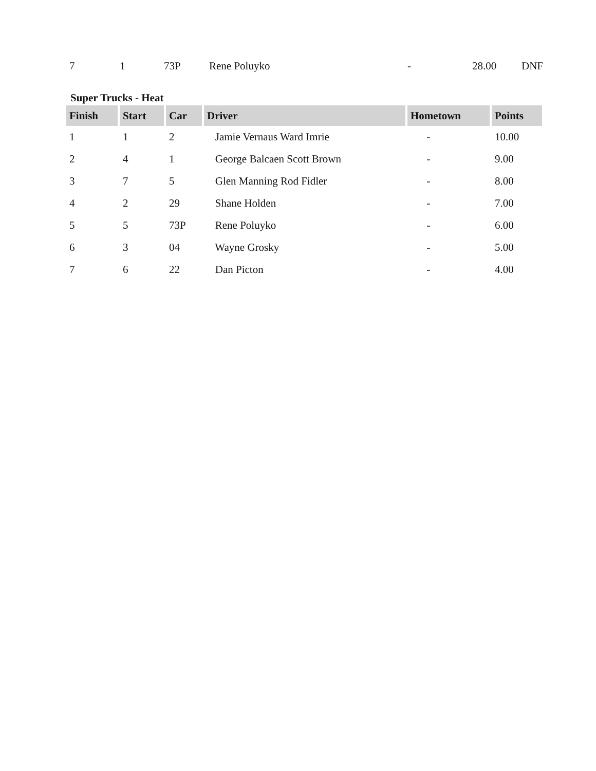| 7 | 1 | 73P | Rene Poluyko | - | 28.00 | DNF |
Super Trucks - Heat
| Finish | Start | Car | Driver | Hometown | Points |
| --- | --- | --- | --- | --- | --- |
| 1 | 1 | 2 | Jamie Vernaus Ward Imrie | - | 10.00 |
| 2 | 4 | 1 | George Balcaen Scott Brown | - | 9.00 |
| 3 | 7 | 5 | Glen Manning Rod Fidler | - | 8.00 |
| 4 | 2 | 29 | Shane Holden | - | 7.00 |
| 5 | 5 | 73P | Rene Poluyko | - | 6.00 |
| 6 | 3 | 04 | Wayne Grosky | - | 5.00 |
| 7 | 6 | 22 | Dan Picton | - | 4.00 |